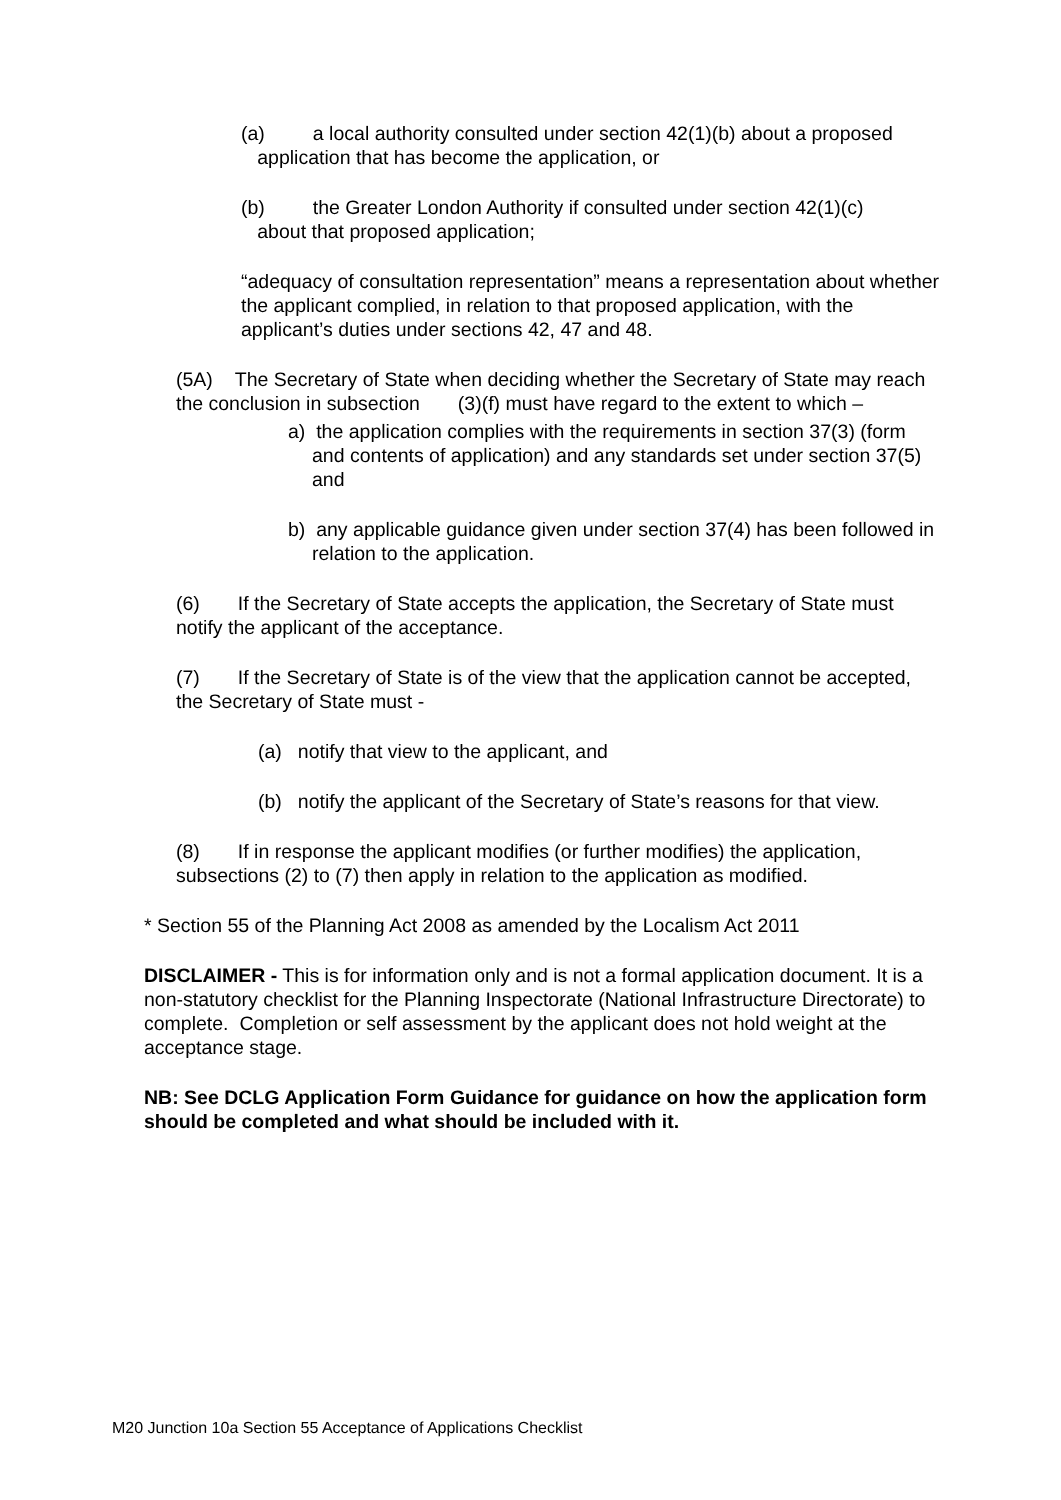(a) a local authority consulted under section 42(1)(b) about a proposed
application that has become the application, or
(b) the Greater London Authority if consulted under section 42(1)(c)
about that proposed application;
“adequacy of consultation representation” means a representation about whether the applicant complied, in relation to that proposed application, with the applicant’s duties under sections 42, 47 and 48.
(5A) The Secretary of State when deciding whether the Secretary of State may reach the conclusion in subsection (3)(f) must have regard to the extent to which –
a) the application complies with the requirements in section 37(3) (form and contents of application) and any standards set under section 37(5) and
b) any applicable guidance given under section 37(4) has been followed in relation to the application.
(6) If the Secretary of State accepts the application, the Secretary of State must notify the applicant of the acceptance.
(7) If the Secretary of State is of the view that the application cannot be accepted, the Secretary of State must -
(a) notify that view to the applicant, and
(b) notify the applicant of the Secretary of State’s reasons for that view.
(8) If in response the applicant modifies (or further modifies) the application, subsections (2) to (7) then apply in relation to the application as modified.
* Section 55 of the Planning Act 2008 as amended by the Localism Act 2011
DISCLAIMER - This is for information only and is not a formal application document. It is a non-statutory checklist for the Planning Inspectorate (National Infrastructure Directorate) to complete. Completion or self assessment by the applicant does not hold weight at the acceptance stage.
NB: See DCLG Application Form Guidance for guidance on how the application form should be completed and what should be included with it.
M20 Junction 10a Section 55 Acceptance of Applications Checklist